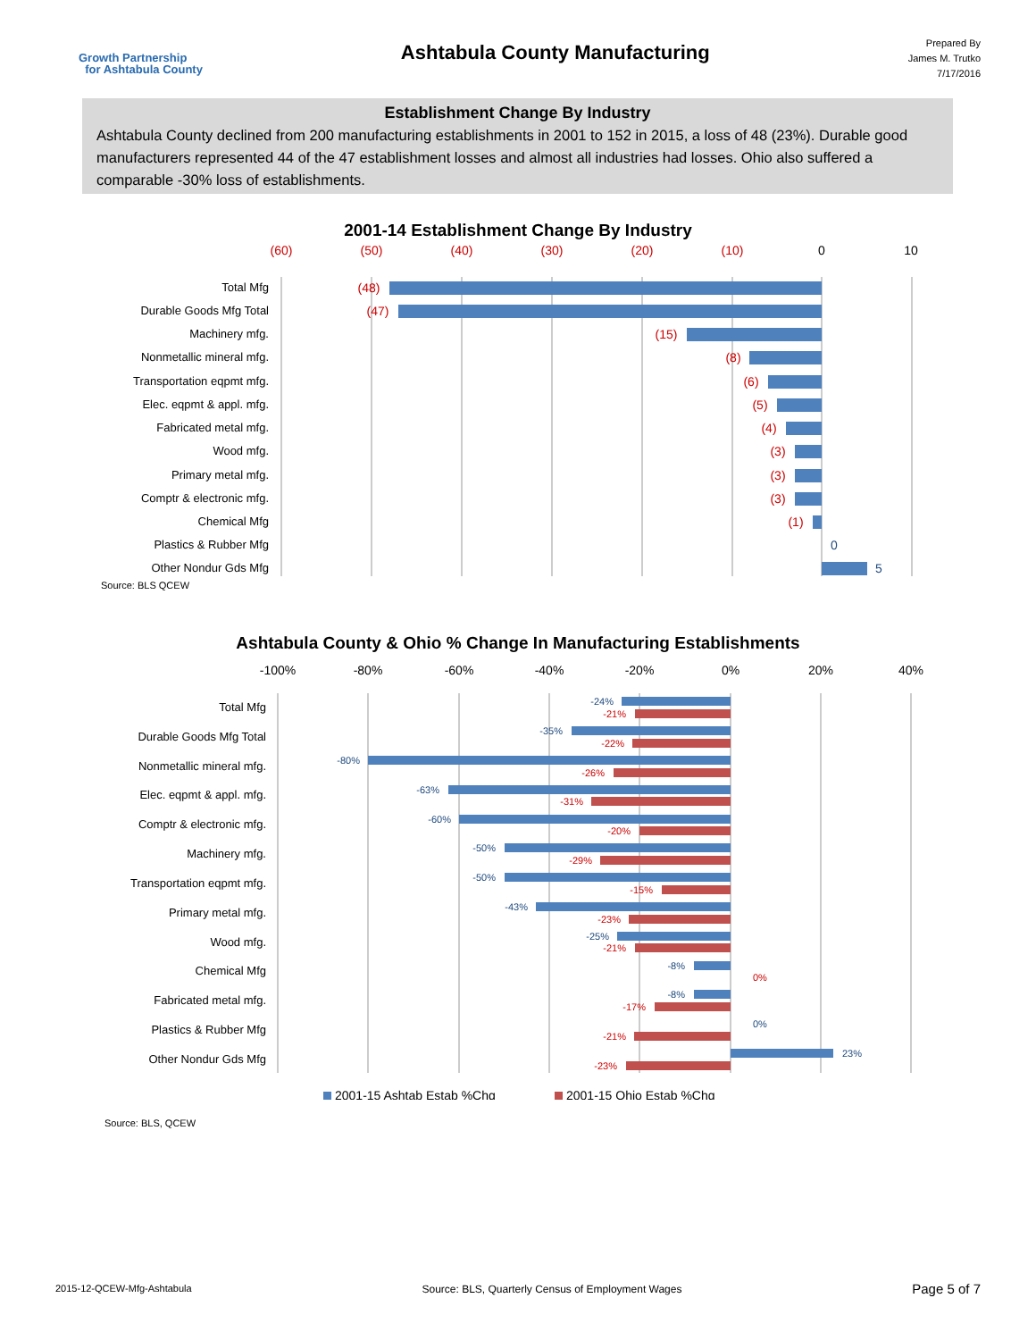Growth Partnership
for Ashtabula County
Ashtabula County Manufacturing
Prepared By
James M. Trutko
7/17/2016
Establishment Change By Industry
Ashtabula County declined from 200 manufacturing establishments in 2001 to 152 in 2015, a loss of 48 (23%). Durable good manufacturers represented 44 of the 47 establishment losses and almost all industries had losses. Ohio also suffered a comparable -30% loss of establishments.
2001-14 Establishment Change By Industry
(60)
(50)
(40)
(30)
(20)
(10)
0
10
Total Mfg
Durable Goods Mfg Total
Machinery mfg.
Nonmetallic mineral mfg.
Transportation eqpmt mfg.
Elec. eqpmt & appl. mfg.
Fabricated metal mfg.
Wood mfg.
Primary metal mfg.
Comptr & electronic mfg.
Chemical Mfg
Plastics & Rubber Mfg
Other Nondur Gds Mfg
(48)
(47)
(15)
(8)
(6)
(5)
(4)
(3)
(3)
(3)
(1)
0
5
Source: BLS QCEW
Ashtabula County & Ohio % Change In Manufacturing Establishments
-100%
-80%
-60%
-40%
-20%
0%
20%
40%
Total Mfg
Durable Goods Mfg Total
Nonmetallic mineral mfg.
Elec. eqpmt & appl. mfg.
Comptr & electronic mfg.
Machinery mfg.
Transportation eqpmt mfg.
Primary metal mfg.
Wood mfg.
Chemical Mfg
Fabricated metal mfg.
Plastics & Rubber Mfg
Other Nondur Gds Mfg
-24%
-35%
-80%
-63%
-60%
-50%
-50%
-43%
-25%
-8%
-8%
0%
23%
-21%
-22%
-26%
-31%
-20%
-29%
-15%
-23%
-21%
0%
-17%
-21%
-23%
2001-15 Ashtab Estab %Chg
2001-15 Ohio Estab %Chg
Source: BLS, QCEW
2015-12-QCEW-Mfg-Ashtabula Source: BLS, Quarterly Census of Employment Wages Page 5 of 7